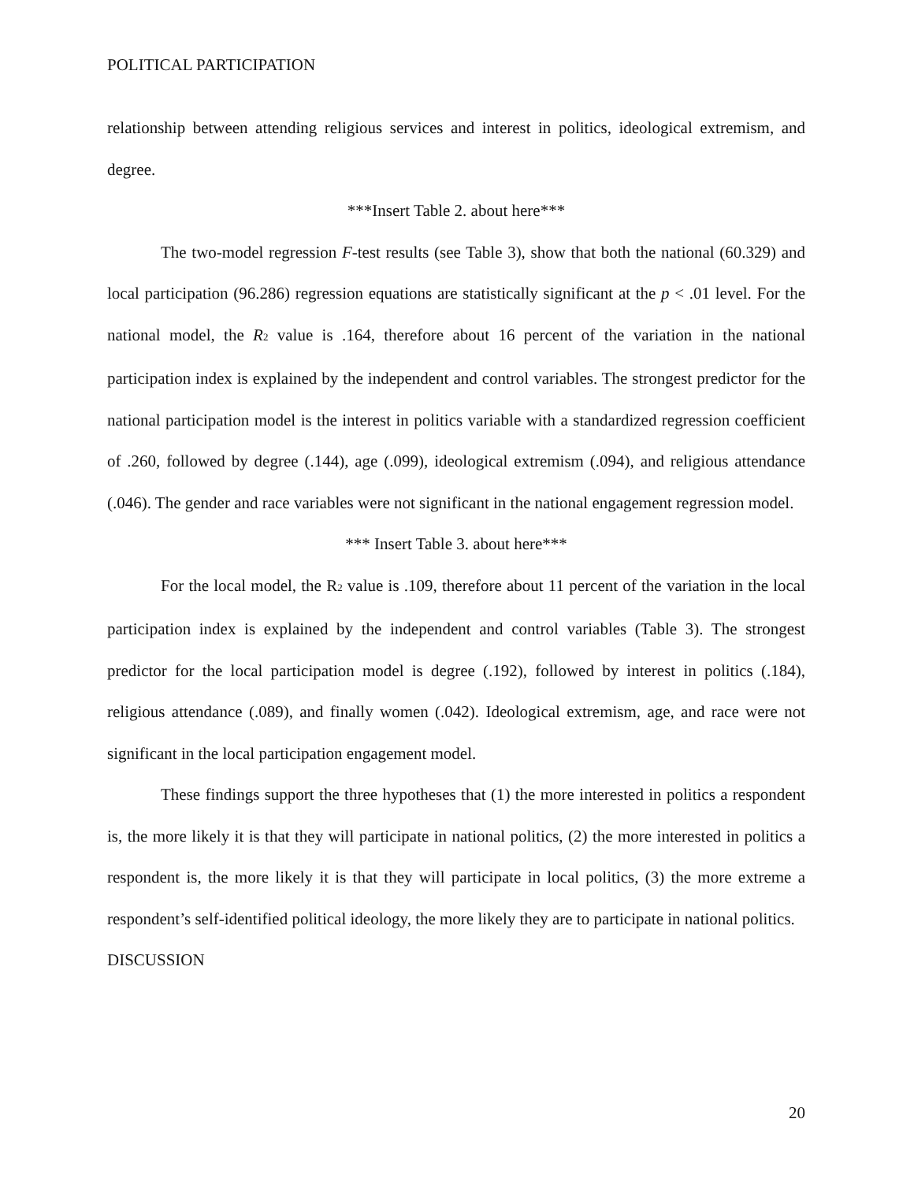POLITICAL PARTICIPATION
relationship between attending religious services and interest in politics, ideological extremism, and degree.
***Insert Table 2. about here***
The two-model regression F-test results (see Table 3), show that both the national (60.329) and local participation (96.286) regression equations are statistically significant at the p < .01 level. For the national model, the R<sub>2</sub> value is .164, therefore about 16 percent of the variation in the national participation index is explained by the independent and control variables. The strongest predictor for the national participation model is the interest in politics variable with a standardized regression coefficient of .260, followed by degree (.144), age (.099), ideological extremism (.094), and religious attendance (.046). The gender and race variables were not significant in the national engagement regression model.
*** Insert Table 3. about here***
For the local model, the R<sub>2</sub> value is .109, therefore about 11 percent of the variation in the local participation index is explained by the independent and control variables (Table 3). The strongest predictor for the local participation model is degree (.192), followed by interest in politics (.184), religious attendance (.089), and finally women (.042). Ideological extremism, age, and race were not significant in the local participation engagement model.
These findings support the three hypotheses that (1) the more interested in politics a respondent is, the more likely it is that they will participate in national politics, (2) the more interested in politics a respondent is, the more likely it is that they will participate in local politics, (3) the more extreme a respondent’s self-identified political ideology, the more likely they are to participate in national politics.
DISCUSSION
20